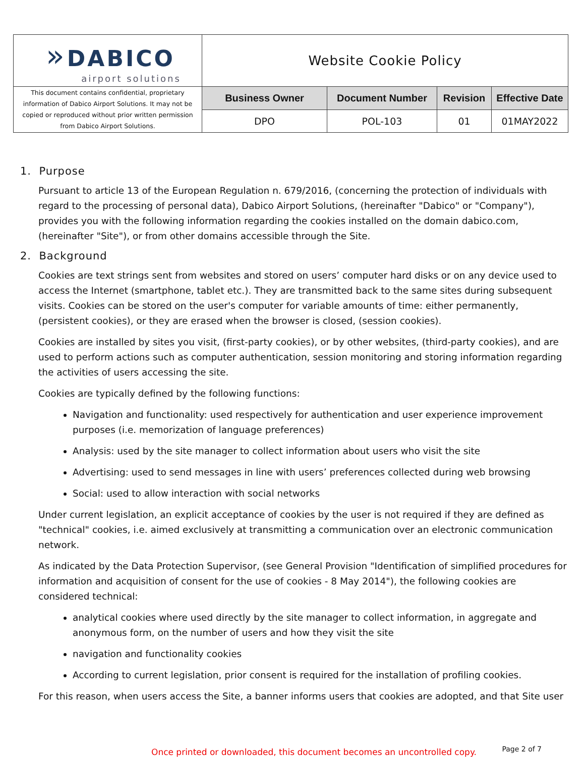| » DABICO airport solutions | Website Cookie Policy | | | |
| This document contains confidential, proprietary information of Dabico Airport Solutions. It may not be copied or reproduced without prior written permission from Dabico Airport Solutions. | Business Owner | Document Number | Revision | Effective Date |
| | DPO | POL-103 | 01 | 01MAY2022 |
1. Purpose
Pursuant to article 13 of the European Regulation n. 679/2016, (concerning the protection of individuals with regard to the processing of personal data), Dabico Airport Solutions, (hereinafter "Dabico" or "Company"), provides you with the following information regarding the cookies installed on the domain dabico.com, (hereinafter "Site"), or from other domains accessible through the Site.
2. Background
Cookies are text strings sent from websites and stored on users’ computer hard disks or on any device used to access the Internet (smartphone, tablet etc.). They are transmitted back to the same sites during subsequent visits. Cookies can be stored on the user's computer for variable amounts of time: either permanently, (persistent cookies), or they are erased when the browser is closed, (session cookies).
Cookies are installed by sites you visit, (first-party cookies), or by other websites, (third-party cookies), and are used to perform actions such as computer authentication, session monitoring and storing information regarding the activities of users accessing the site.
Cookies are typically defined by the following functions:
Navigation and functionality: used respectively for authentication and user experience improvement purposes (i.e. memorization of language preferences)
Analysis: used by the site manager to collect information about users who visit the site
Advertising: used to send messages in line with users’ preferences collected during web browsing
Social: used to allow interaction with social networks
Under current legislation, an explicit acceptance of cookies by the user is not required if they are defined as "technical" cookies, i.e. aimed exclusively at transmitting a communication over an electronic communication network.
As indicated by the Data Protection Supervisor, (see General Provision "Identification of simplified procedures for information and acquisition of consent for the use of cookies - 8 May 2014"), the following cookies are considered technical:
analytical cookies where used directly by the site manager to collect information, in aggregate and anonymous form, on the number of users and how they visit the site
navigation and functionality cookies
According to current legislation, prior consent is required for the installation of profiling cookies.
For this reason, when users access the Site, a banner informs users that cookies are adopted, and that Site user
Once printed or downloaded, this document becomes an uncontrolled copy.
Page 2 of 7